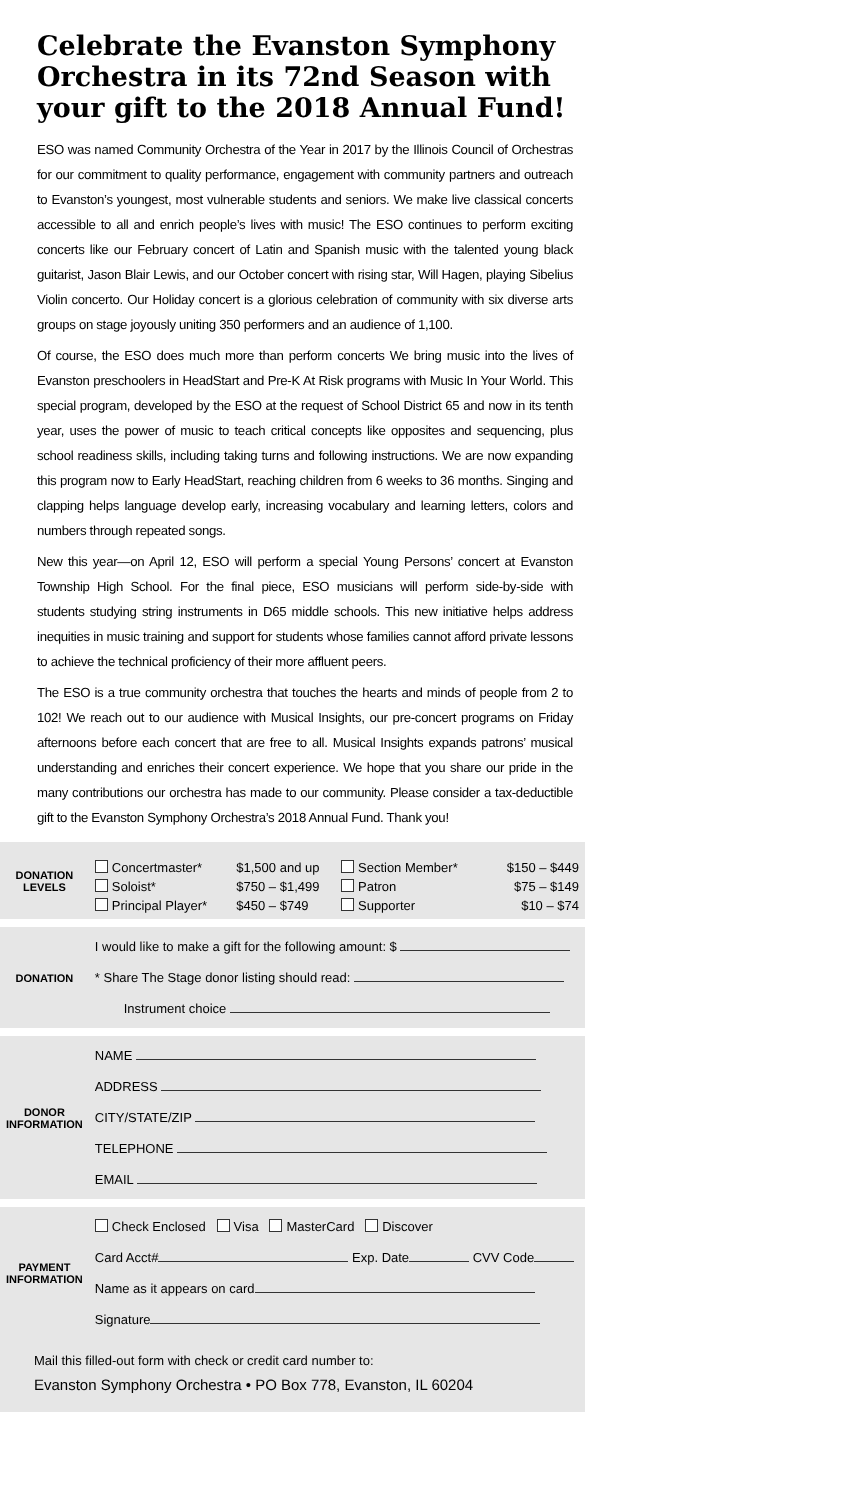Celebrate the Evanston Symphony Orchestra in its 72nd Season with your gift to the 2018 Annual Fund!
ESO was named Community Orchestra of the Year in 2017 by the Illinois Council of Orchestras for our commitment to quality performance, engagement with community partners and outreach to Evanston’s youngest, most vulnerable students and seniors. We make live classical concerts accessible to all and enrich people’s lives with music! The ESO continues to perform exciting concerts like our February concert of Latin and Spanish music with the talented young black guitarist, Jason Blair Lewis, and our October concert with rising star, Will Hagen, playing Sibelius Violin concerto. Our Holiday concert is a glorious celebration of community with six diverse arts groups on stage joyously uniting 350 performers and an audience of 1,100.
Of course, the ESO does much more than perform concerts We bring music into the lives of Evanston preschoolers in HeadStart and Pre-K At Risk programs with Music In Your World. This special program, developed by the ESO at the request of School District 65 and now in its tenth year, uses the power of music to teach critical concepts like opposites and sequencing, plus school readiness skills, including taking turns and following instructions. We are now expanding this program now to Early HeadStart, reaching children from 6 weeks to 36 months. Singing and clapping helps language develop early, increasing vocabulary and learning letters, colors and numbers through repeated songs.
New this year—on April 12, ESO will perform a special Young Persons’ concert at Evanston Township High School. For the final piece, ESO musicians will perform side-by-side with students studying string instruments in D65 middle schools. This new initiative helps address inequities in music training and support for students whose families cannot afford private lessons to achieve the technical proficiency of their more affluent peers.
The ESO is a true community orchestra that touches the hearts and minds of people from 2 to 102! We reach out to our audience with Musical Insights, our pre-concert programs on Friday afternoons before each concert that are free to all. Musical Insights expands patrons’ musical understanding and enriches their concert experience. We hope that you share our pride in the many contributions our orchestra has made to our community. Please consider a tax-deductible gift to the Evanston Symphony Orchestra’s 2018 Annual Fund. Thank you!
| DONATION LEVELS | / Concertmaster* Soloist* Principal Player* / $1,500 and up $750 – $1,499 $450 – $749 / Section Member* Patron Supporter / $150 – $449 $75 – $149 $10 – $74 / |
| DONATION | I would like to make a gift for the following amount: $ * Share The Stage donor listing should read: Instrument choice |
| DONOR INFORMATION | NAME ADDRESS CITY/STATE/ZIP TELEPHONE EMAIL |
| PAYMENT INFORMATION | Check Enclosed Visa MasterCard Discover Card Acct# Exp. Date CVV Code Name as it appears on card Signature |
Mail this filled-out form with check or credit card number to:
Evanston Symphony Orchestra • PO Box 778, Evanston, IL 60204